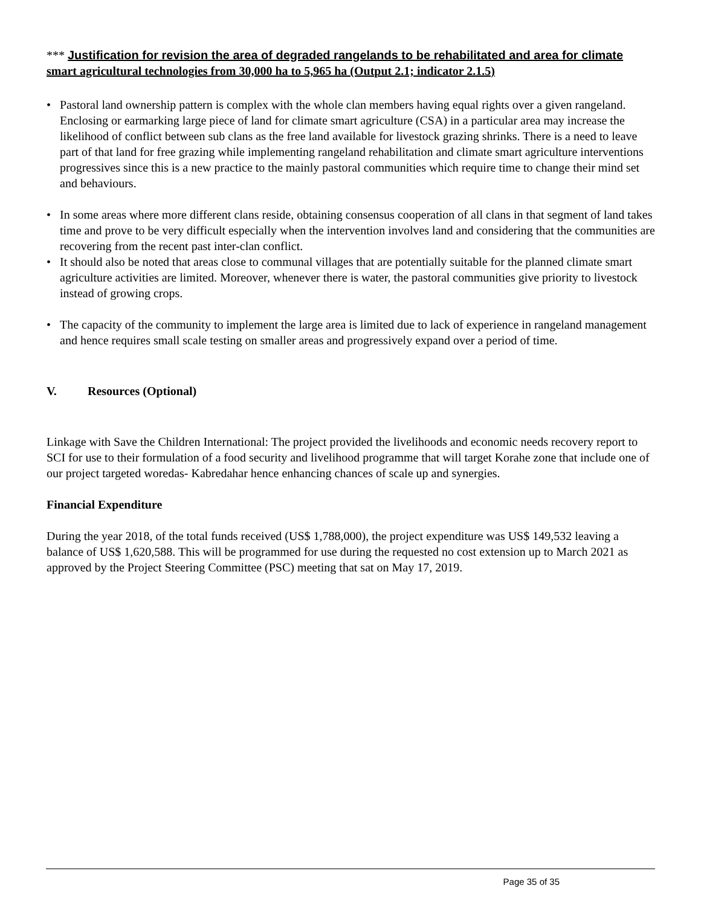*** Justification for revision the area of degraded rangelands to be rehabilitated and area for climate smart agricultural technologies from 30,000 ha to 5,965 ha (Output 2.1; indicator 2.1.5)
• Pastoral land ownership pattern is complex with the whole clan members having equal rights over a given rangeland. Enclosing or earmarking large piece of land for climate smart agriculture (CSA) in a particular area may increase the likelihood of conflict between sub clans as the free land available for livestock grazing shrinks. There is a need to leave part of that land for free grazing while implementing rangeland rehabilitation and climate smart agriculture interventions progressives since this is a new practice to the mainly pastoral communities which require time to change their mind set and behaviours.
• In some areas where more different clans reside, obtaining consensus cooperation of all clans in that segment of land takes time and prove to be very difficult especially when the intervention involves land and considering that the communities are recovering from the recent past inter-clan conflict.
• It should also be noted that areas close to communal villages that are potentially suitable for the planned climate smart agriculture activities are limited. Moreover, whenever there is water, the pastoral communities give priority to livestock instead of growing crops.
• The capacity of the community to implement the large area is limited due to lack of experience in rangeland management and hence requires small scale testing on smaller areas and progressively expand over a period of time.
V. Resources (Optional)
Linkage with Save the Children International: The project provided the livelihoods and economic needs recovery report to SCI for use to their formulation of a food security and livelihood programme that will target Korahe zone that include one of our project targeted woredas- Kabredahar hence enhancing chances of scale up and synergies.
Financial Expenditure
During the year 2018, of the total funds received (US$ 1,788,000), the project expenditure was US$ 149,532 leaving a balance of US$ 1,620,588. This will be programmed for use during the requested no cost extension up to March 2021 as approved by the Project Steering Committee (PSC) meeting that sat on May 17, 2019.
Page 35 of 35